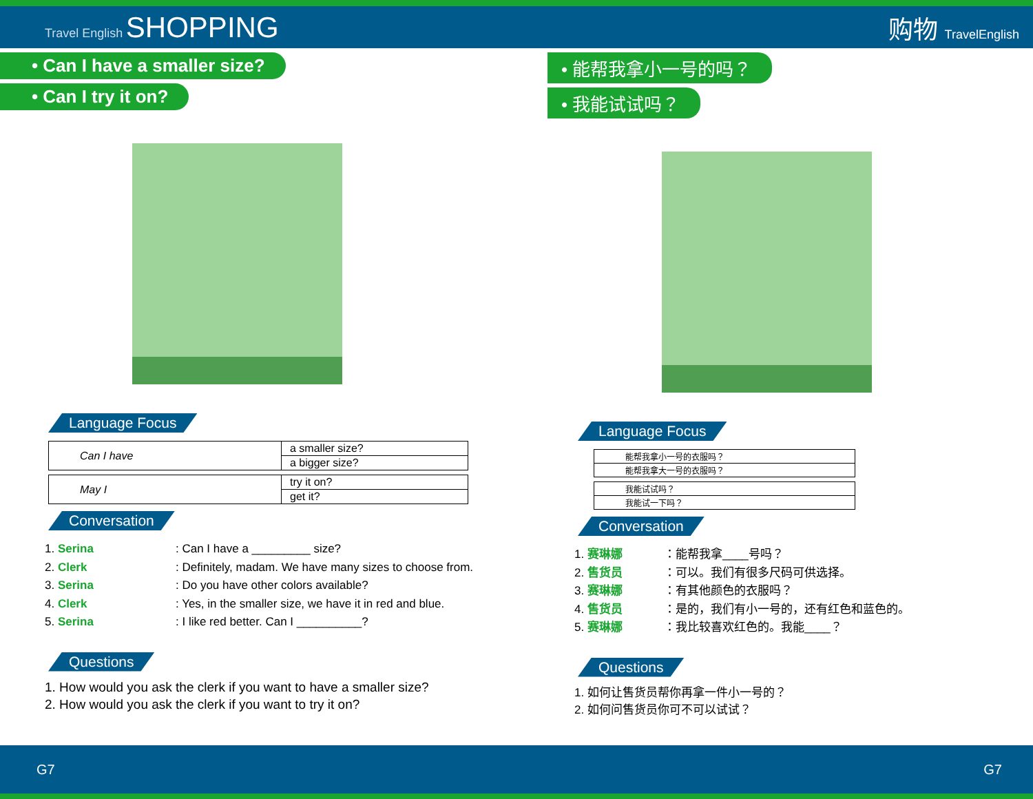Travel English SHOPPING
购物 TravelEnglish
• Can I have a smaller size?
• Can I try it on?
Language Focus
| Can I have | a smaller size? |
| | a bigger size? |
| May I | try it on? |
| | get it? |
Conversation
1. Serina: Can I have a _________ size?
2. Clerk: Definitely, madam. We have many sizes to choose from.
3. Serina: Do you have other colors available?
4. Clerk: Yes, in the smaller size, we have it in red and blue.
5. Serina: I like red better. Can I __________?
Questions
1. How would you ask the clerk if you want to have a smaller size?
2. How would you ask the clerk if you want to try it on?
• 能帮我拿小一号的吗？
• 我能试试吗？
Language Focus
| 能帮我拿小一号的衣服吗？ |
| 能帮我拿大一号的衣服吗？ |
| 我能试试吗？ |
| 我能试一下吗？ |
Conversation
1. 赛琳娜 ：能帮我拿____号吗？
2. 售货员 ：可以。我们有很多尺码可供选择。
3. 赛琳娜 ：有其他颜色的衣服吗？
4. 售货员 ：是的，我们有小一号的，还有红色和蓝色的。
5. 赛琳娜 ：我比较喜欢红色的。我能____？
Questions
1. 如何让售货员帮你再拿一件小一号的？
2. 如何问售货员你可不可以试试？
G7 G7